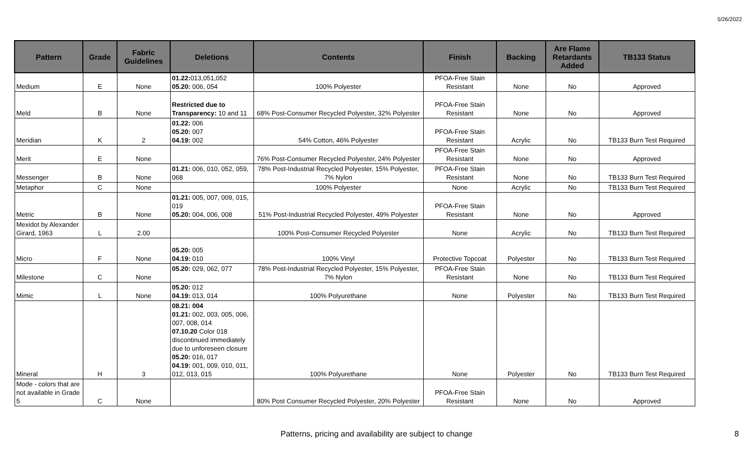5/26/2022
| Pattern | Grade | Fabric Guidelines | Deletions | Contents | Finish | Backing | Are Flame Retardants Added | TB133 Status |
| --- | --- | --- | --- | --- | --- | --- | --- | --- |
| Medium | E | None | 01.22: 013,051,052 05.20: 006, 054 | 100% Polyester | PFOA-Free Stain Resistant | None | No | Approved |
| Meld | B | None | Restricted due to Transparency: 10 and 11 | 68% Post-Consumer Recycled Polyester, 32% Polyester | PFOA-Free Stain Resistant | None | No | Approved |
| Meridian | K | 2 | 01.22: 006 05.20: 007 04.19: 002 | 54% Cotton, 46% Polyester | PFOA-Free Stain Resistant | Acrylic | No | TB133 Burn Test Required |
| Merit | E | None | | 76% Post-Consumer Recycled Polyester, 24% Polyester | PFOA-Free Stain Resistant | None | No | Approved |
| Messenger | B | None | 01.21: 006, 010, 052, 059, 068 | 78% Post-Industrial Recycled Polyester, 15% Polyester, 7% Nylon | PFOA-Free Stain Resistant | None | No | TB133 Burn Test Required |
| Metaphor | C | None | | 100% Polyester | None | Acrylic | No | TB133 Burn Test Required |
| Metric | B | None | 01.21: 005, 007, 009, 015, 019 05.20: 004, 006, 008 | 51% Post-Industrial Recycled Polyester, 49% Polyester | PFOA-Free Stain Resistant | None | No | Approved |
| Mexidot by Alexander Girard, 1963 | L | 2.00 | | 100% Post-Consumer Recycled Polyester | None | Acrylic | No | TB133 Burn Test Required |
| Micro | F | None | 05.20: 005 04.19: 010 | 100% Vinyl | Protective Topcoat | Polyester | No | TB133 Burn Test Required |
| Milestone | C | None | 05.20: 029, 062, 077 | 78% Post-Industrial Recycled Polyester, 15% Polyester, 7% Nylon | PFOA-Free Stain Resistant | None | No | TB133 Burn Test Required |
| Mimic | L | None | 05.20: 012 04.19: 013, 014 | 100% Polyurethane | None | Polyester | No | TB133 Burn Test Required |
| Mineral | H | 3 | 08.21: 004 01.21: 002, 003, 005, 006, 007, 008, 014 07.10.20 Color 018 discontinued immediately due to unforeseen closure 05.20: 016, 017 04.19: 001, 009, 010, 011, 012, 013, 015 | 100% Polyurethane | None | Polyester | No | TB133 Burn Test Required |
| Mode - colors that are not available in Grade 5 | C | None | | 80% Post Consumer Recycled Polyester, 20% Polyester | PFOA-Free Stain Resistant | None | No | Approved |
Patterns, pricing and availability are subject to change 8